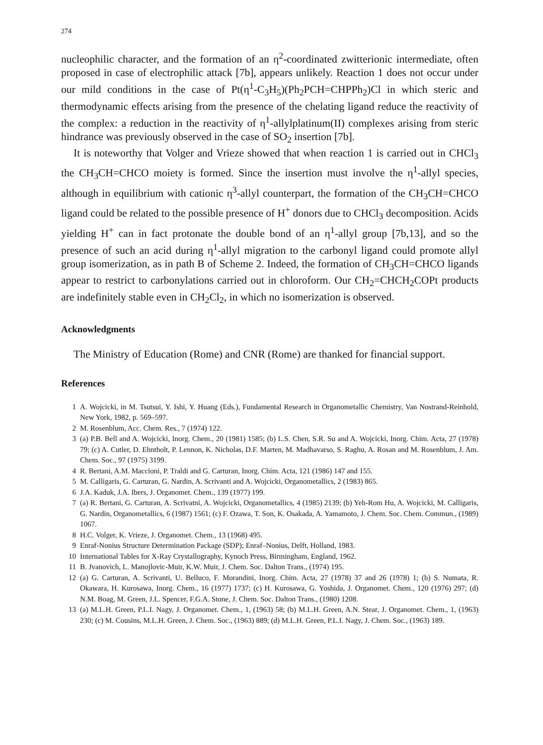274
nucleophilic character, and the formation of an η<sup>2</sup>-coordinated zwitterionic intermediate, often proposed in case of electrophilic attack [7b], appears unlikely. Reaction 1 does not occur under our mild conditions in the case of Pt(η<sup>1</sup>-C<sub>3</sub>H<sub>5</sub>)(Ph<sub>2</sub>PCH=CHPPh<sub>2</sub>)Cl in which steric and thermodynamic effects arising from the presence of the chelating ligand reduce the reactivity of the complex: a reduction in the reactivity of η<sup>1</sup>-allylplatinum(II) complexes arising from steric hindrance was previously observed in the case of SO<sub>2</sub> insertion [7b].
It is noteworthy that Volger and Vrieze showed that when reaction 1 is carried out in CHCl<sub>3</sub> the CH<sub>3</sub>CH=CHCO moiety is formed. Since the insertion must involve the η<sup>1</sup>-allyl species, although in equilibrium with cationic η<sup>3</sup>-allyl counterpart, the formation of the CH<sub>3</sub>CH=CHCO ligand could be related to the possible presence of H<sup>+</sup> donors due to CHCl<sub>3</sub> decomposition. Acids yielding H<sup>+</sup> can in fact protonate the double bond of an η<sup>1</sup>-allyl group [7b,13], and so the presence of such an acid during η<sup>1</sup>-allyl migration to the carbonyl ligand could promote allyl group isomerization, as in path B of Scheme 2. Indeed, the formation of CH<sub>3</sub>CH=CHCO ligands appear to restrict to carbonylations carried out in chloroform. Our CH<sub>2</sub>=CHCH<sub>2</sub>COPt products are indefinitely stable even in CH<sub>2</sub>Cl<sub>2</sub>, in which no isomerization is observed.
Acknowledgments
The Ministry of Education (Rome) and CNR (Rome) are thanked for financial support.
References
1 A. Wojcicki, in M. Tsutsui, Y. Ishi, Y. Huang (Eds.), Fundamental Research in Organometallic Chemistry, Van Nostrand-Reinhold, New York, 1982, p. 569–597.
2 M. Rosenblum, Acc. Chem. Res., 7 (1974) 122.
3 (a) P.B. Bell and A. Wojcicki, Inorg. Chem., 20 (1981) 1585; (b) L.S. Chen, S.R. Su and A. Wojcicki, Inorg. Chim. Acta, 27 (1978) 79; (c) A. Cutler, D. Ehntholt, P. Lennon, K. Nicholas, D.F. Marten, M. Madhavarso, S. Raghu, A. Rosan and M. Rosenblum, J. Am. Chem. Soc., 97 (1975) 3199.
4 R. Bertani, A.M. Maccioni, P. Traldi and G. Carturan, Inorg. Chim. Acta, 121 (1986) 147 and 155.
5 M. Calligaris, G. Carturan, G. Nardin, A. Scrivanti and A. Wojcicki, Organometallics, 2 (1983) 865.
6 J.A. Kaduk, J.A. Ibers, J. Organomet. Chem., 139 (1977) 199.
7 (a) R. Bertani, G. Carturan, A. Scrivatni, A. Wojcicki, Organometallics, 4 (1985) 2139; (b) Yeh-Rom Hu, A. Wojcicki, M. Calligaris, G. Nardin, Organometallics, 6 (1987) 1561; (c) F. Ozawa, T. Son, K. Osakada, A. Yamamoto, J. Chem. Soc. Chem. Commun., (1989) 1067.
8 H.C. Volger, K. Vrieze, J. Organomet. Chem., 13 (1968) 495.
9 Enraf-Nonius Structure Determination Package (SDP); Enraf–Nonius, Delft, Holland, 1983.
10 International Tables for X-Ray Crystallography, Kynoch Press, Birmingham, England, 1962.
11 B. Jvanovich, L. Manojlovic-Muir, K.W. Muir, J. Chem. Soc. Dalton Trans., (1974) 195.
12 (a) G. Carturan, A. Scrivanti, U. Belluco, F. Morandini, Inorg. Chim. Acta, 27 (1978) 37 and 26 (1978) 1; (b) S. Numata, R. Okawara, H. Kurosawa, Inorg. Chem., 16 (1977) 1737; (c) H. Kurosawa, G. Yoshida, J. Organomet. Chem., 120 (1976) 297; (d) N.M. Boag, M. Green, J.L. Spencer, F.G.A. Stone, J. Chem. Soc. Dalton Trans., (1980) 1208.
13 (a) M.L.H. Green, P.L.I. Nagy, J. Organomet. Chem., 1, (1963) 58; (b) M.L.H. Green, A.N. Stear, J. Organomet. Chem., 1, (1963) 230; (c) M. Cousins, M.L.H. Green, J. Chem. Soc., (1963) 889; (d) M.L.H. Green, P.L.I. Nagy, J. Chem. Soc., (1963) 189.